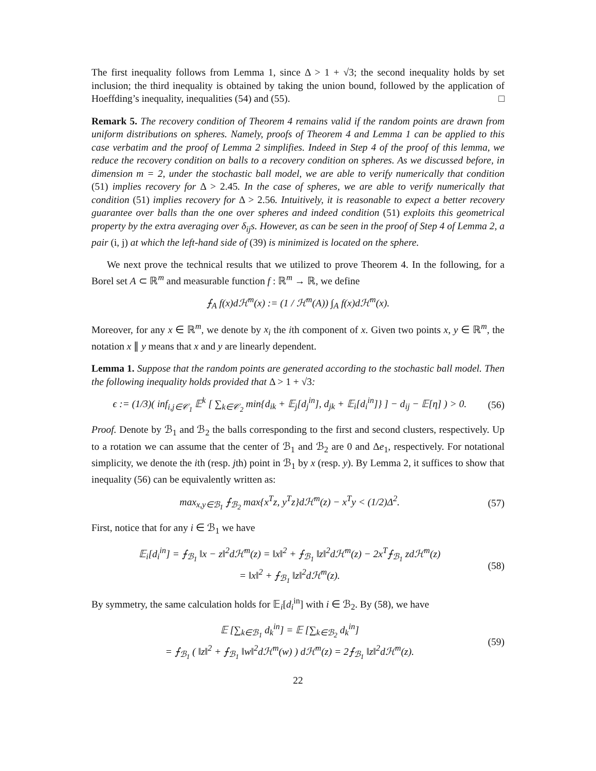The first inequality follows from Lemma 1, since Δ > 1 + √3; the second inequality holds by set inclusion; the third inequality is obtained by taking the union bound, followed by the application of Hoeffding’s inequality, inequalities (54) and (55). □
Remark 5. The recovery condition of Theorem 4 remains valid if the random points are drawn from uniform distributions on spheres. Namely, proofs of Theorem 4 and Lemma 1 can be applied to this case verbatim and the proof of Lemma 2 simplifies. Indeed in Step 4 of the proof of this lemma, we reduce the recovery condition on balls to a recovery condition on spheres. As we discussed before, in dimension m = 2, under the stochastic ball model, we are able to verify numerically that condition (51) implies recovery for Δ > 2.45. In the case of spheres, we are able to verify numerically that condition (51) implies recovery for Δ > 2.56. Intuitively, it is reasonable to expect a better recovery guarantee over balls than the one over spheres and indeed condition (51) exploits this geometrical property by the extra averaging over δ<sub>ij</sub>s. However, as can be seen in the proof of Step 4 of Lemma 2, a pair (i, j) at which the left-hand side of (39) is minimized is located on the sphere.
We next prove the technical results that we utilized to prove Theorem 4. In the following, for a Borel set A ⊂ ℝ<sup>m</sup> and measurable function f : ℝ<sup>m</sup> → ℝ, we define
⨍<sub>A</sub> f(x)dℋ<sup>m</sup>(x) := (1 / ℋ<sup>m</sup>(A)) ∫<sub>A</sub> f(x)dℋ<sup>m</sup>(x).
Moreover, for any x ∈ ℝ<sup>m</sup>, we denote by x<sub>i</sub> the ith component of x. Given two points x, y ∈ ℝ<sup>m</sup>, the notation x ∥ y means that x and y are linearly dependent.
Lemma 1. Suppose that the random points are generated according to the stochastic ball model. Then the following inequality holds provided that Δ > 1 + √3:
ϵ := (1/3)( inf<sub>i,j∈𝒞<sub>1</sub></sub> 𝔼<sup>k</sup> [ ∑<sub>k∈𝒞<sub>2</sub></sub> min{d<sub>ik</sub> + 𝔼<sub>j</sub>[d<sub>j</sub><sup>in</sup>], d<sub>jk</sub> + 𝔼<sub>i</sub>[d<sub>i</sub><sup>in</sup>]} ] − d<sub>ij</sub> − 𝔼[η] ) > 0.
(56)
Proof. Denote by ℬ<sub>1</sub> and ℬ<sub>2</sub> the balls corresponding to the first and second clusters, respectively. Up to a rotation we can assume that the center of ℬ<sub>1</sub> and ℬ<sub>2</sub> are 0 and Δe<sub>1</sub>, respectively. For notational simplicity, we denote the ith (resp. jth) point in ℬ<sub>1</sub> by x (resp. y). By Lemma 2, it suffices to show that inequality (56) can be equivalently written as:
max<sub>x,y∈ℬ<sub>1</sub></sub> ⨍<sub>ℬ<sub>2</sub></sub> max{x<sup>T</sup>z, y<sup>T</sup>z}dℋ<sup>m</sup>(z) − x<sup>T</sup>y < (1/2)Δ<sup>2</sup>.
(57)
First, notice that for any i ∈ ℬ<sub>1</sub> we have
𝔼<sub>i</sub>[d<sub>i</sub><sup>in</sup>] = ⨍<sub>ℬ<sub>1</sub></sub> ‖x − z‖<sup>2</sup>dℋ<sup>m</sup>(z) = ‖x‖<sup>2</sup> + ⨍<sub>ℬ<sub>1</sub></sub> ‖z‖<sup>2</sup>dℋ<sup>m</sup>(z) − 2x<sup>T</sup>⨍<sub>ℬ<sub>1</sub></sub> zdℋ<sup>m</sup>(z)
= ‖x‖<sup>2</sup> + ⨍<sub>ℬ<sub>1</sub></sub> ‖z‖<sup>2</sup>dℋ<sup>m</sup>(z).
(58)
By symmetry, the same calculation holds for 𝔼<sub>i</sub>[d<sub>i</sub><sup>in</sup>] with i ∈ ℬ<sub>2</sub>. By (58), we have
𝔼 [∑<sub>k∈ℬ<sub>1</sub></sub> d<sub>k</sub><sup>in</sup>] = 𝔼 [∑<sub>k∈ℬ<sub>2</sub></sub> d<sub>k</sub><sup>in</sup>]
= ⨍<sub>ℬ<sub>1</sub></sub> ( ‖z‖<sup>2</sup> + ⨍<sub>ℬ<sub>1</sub></sub> ‖w‖<sup>2</sup>dℋ<sup>m</sup>(w) ) dℋ<sup>m</sup>(z) = 2⨍<sub>ℬ<sub>1</sub></sub> ‖z‖<sup>2</sup>dℋ<sup>m</sup>(z).
(59)
22